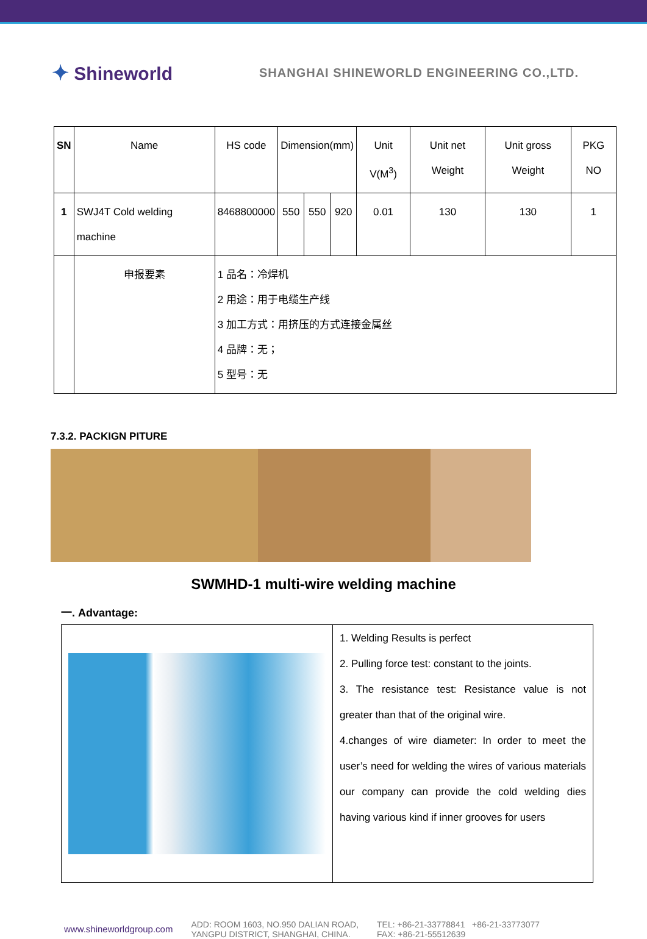✦ Shineworld
SHANGHAI SHINEWORLD ENGINEERING CO.,LTD.
| SN | Name | HS code | Dimension(mm) | | | Unit V(M<sup>3</sup>) | Unit net Weight | Unit gross Weight | PKG NO |
| --- | --- | --- | --- | --- | --- | --- | --- | --- | --- |
| 1 | SWJ4T Cold welding machine | 8468800000 | 550 | 550 | 920 | 0.01 | 130 | 130 | 1 |
| | 申报要素 | 1 品名：冷焊机 2 用途：用于电缆生产线 3 加工方式：用挤压的方式连接金属丝 4 品牌：无； 5 型号：无 | | | | | | | |
7.3.2. PACKIGN PITURE
SWMHD-1 multi-wire welding machine
一. Advantage:
| | 1. Welding Results is perfect 2. Pulling force test: constant to the joints. 3. The resistance test: Resistance value is not greater than that of the original wire. 4.changes of wire diameter: In order to meet the user’s need for welding the wires of various materials our company can provide the cold welding dies having various kind if inner grooves for users |
www.shineworldgroup.com
ADD: ROOM 1603, NO.950 DALIAN ROAD,
YANGPU DISTRICT, SHANGHAI, CHINA.
TEL: +86-21-33778841 +86-21-33773077
FAX: +86-21-55512639